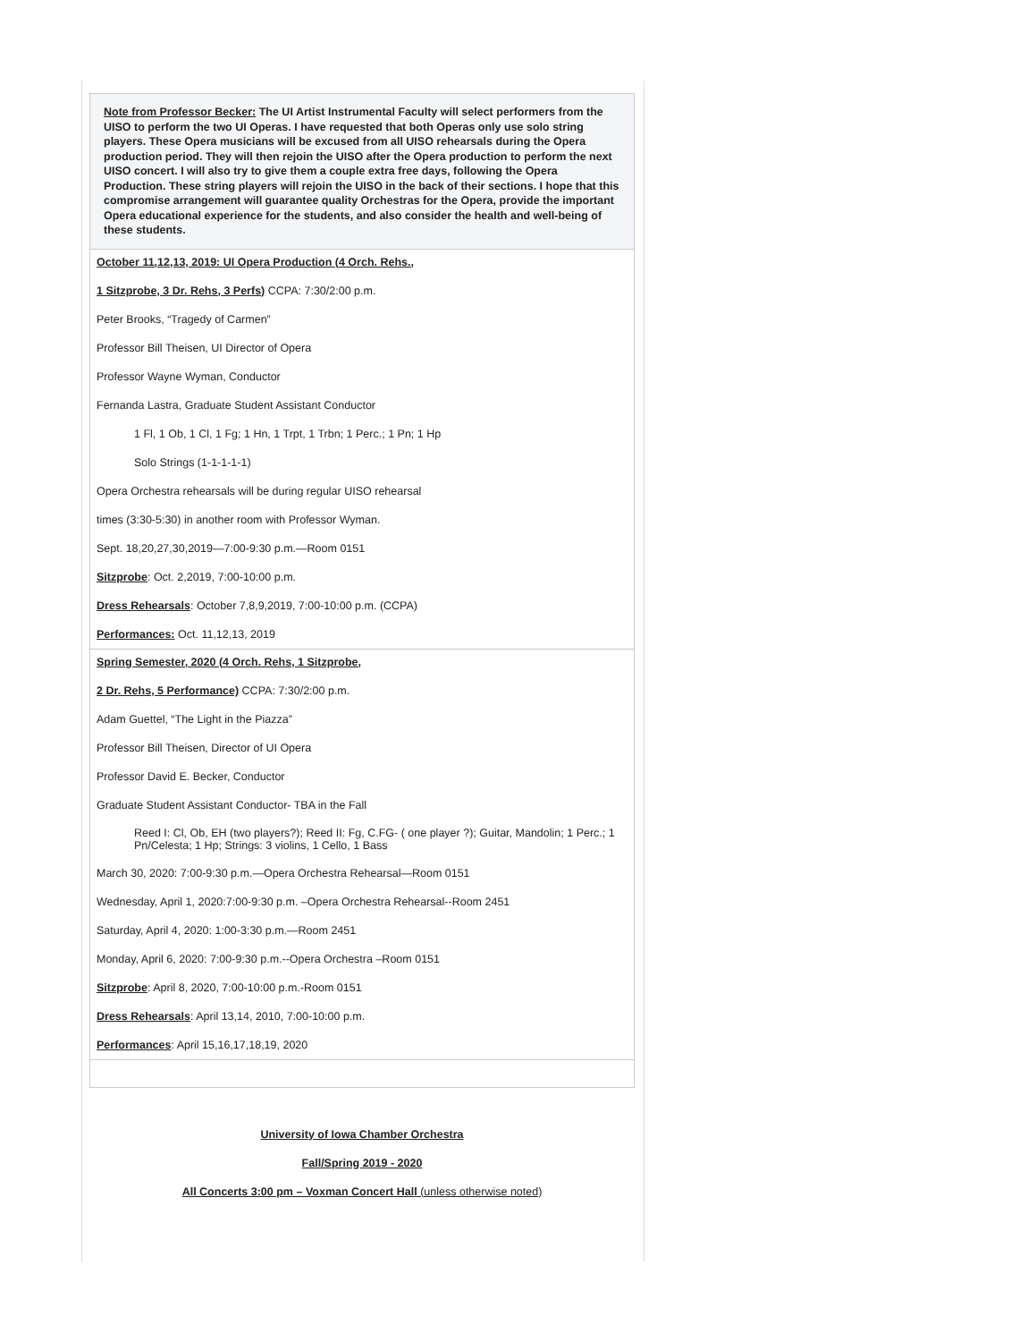| Note from Professor Becker: The UI Artist Instrumental Faculty will select performers from the UISO to perform the two UI Operas. I have requested that both Operas only use solo string players. These Opera musicians will be excused from all UISO rehearsals during the Opera production period. They will then rejoin the UISO after the Opera production to perform the next UISO concert. I will also try to give them a couple extra free days, following the Opera Production. These string players will rejoin the UISO in the back of their sections. I hope that this compromise arrangement will guarantee quality Orchestras for the Opera, provide the important Opera educational experience for the students, and also consider the health and well-being of these students. |
| October 11,12,13, 2019: UI Opera Production (4 Orch. Rehs., 1 Sitzprobe, 3 Dr. Rehs, 3 Perfs) CCPA: 7:30/2:00 p.m. Peter Brooks, “Tragedy of Carmen” Professor Bill Theisen, UI Director of Opera Professor Wayne Wyman, Conductor Fernanda Lastra, Graduate Student Assistant Conductor 1 Fl, 1 Ob, 1 Cl, 1 Fg; 1 Hn, 1 Trpt, 1 Trbn; 1 Perc.; 1 Pn; 1 Hp Solo Strings (1-1-1-1-1) Opera Orchestra rehearsals will be during regular UISO rehearsal times (3:30-5:30) in another room with Professor Wyman. Sept. 18,20,27,30,2019—7:00-9:30 p.m.—Room 0151 Sitzprobe : Oct. 2,2019, 7:00-10:00 p.m. Dress Rehearsals : October 7,8,9,2019, 7:00-10:00 p.m. (CCPA) Performances: Oct. 11,12,13, 2019 |
| Spring Semester, 2020 (4 Orch. Rehs, 1 Sitzprobe, 2 Dr. Rehs, 5 Performance) CCPA: 7:30/2:00 p.m. Adam Guettel, “The Light in the Piazza” Professor Bill Theisen, Director of UI Opera Professor David E. Becker, Conductor Graduate Student Assistant Conductor- TBA in the Fall Reed I: Cl, Ob, EH (two players?); Reed II: Fg, C.FG- ( one player ?); Guitar, Mandolin; 1 Perc.; 1 Pn/Celesta; 1 Hp; Strings: 3 violins, 1 Cello, 1 Bass March 30, 2020: 7:00-9:30 p.m.—Opera Orchestra Rehearsal—Room 0151 Wednesday, April 1, 2020:7:00-9:30 p.m. –Opera Orchestra Rehearsal--Room 2451 Saturday, April 4, 2020: 1:00-3:30 p.m.—Room 2451 Monday, April 6, 2020: 7:00-9:30 p.m.--Opera Orchestra –Room 0151 Sitzprobe : April 8, 2020, 7:00-10:00 p.m.-Room 0151 Dress Rehearsals : April 13,14, 2010, 7:00-10:00 p.m. Performances : April 15,16,17,18,19, 2020 |
University of Iowa Chamber Orchestra
Fall/Spring 2019 - 2020
All Concerts 3:00 pm – Voxman Concert Hall (unless otherwise noted)